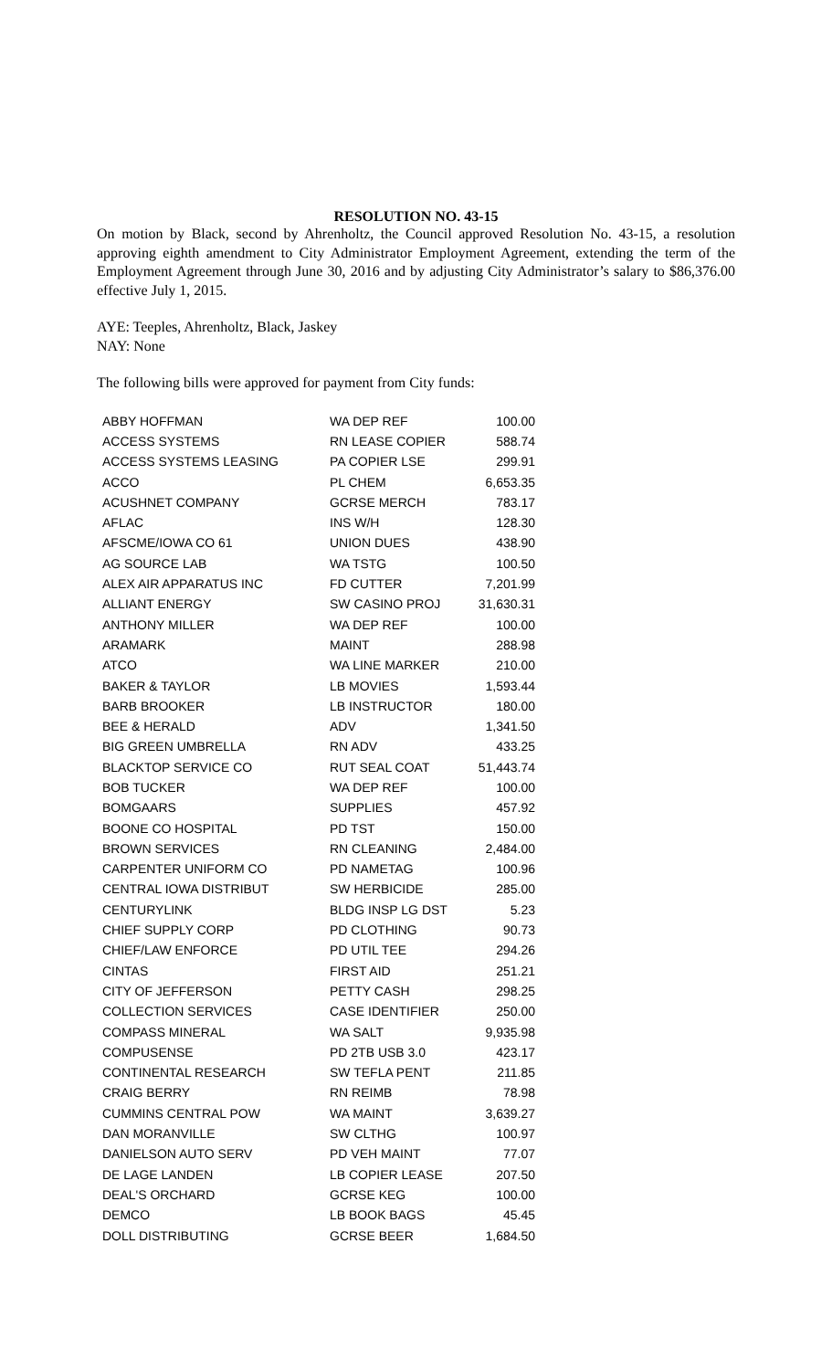RESOLUTION NO. 43-15
On motion by Black, second by Ahrenholtz, the Council approved Resolution No. 43-15, a resolution approving eighth amendment to City Administrator Employment Agreement, extending the term of the Employment Agreement through June 30, 2016 and by adjusting City Administrator’s salary to $86,376.00 effective July 1, 2015.
AYE: Teeples, Ahrenholtz, Black, Jaskey
NAY: None
The following bills were approved for payment from City funds:
| ABBY HOFFMAN | WA DEP REF | 100.00 |
| ACCESS SYSTEMS | RN LEASE COPIER | 588.74 |
| ACCESS SYSTEMS LEASING | PA COPIER LSE | 299.91 |
| ACCO | PL CHEM | 6,653.35 |
| ACUSHNET COMPANY | GCRSE MERCH | 783.17 |
| AFLAC | INS W/H | 128.30 |
| AFSCME/IOWA CO 61 | UNION DUES | 438.90 |
| AG SOURCE LAB | WA TSTG | 100.50 |
| ALEX AIR APPARATUS INC | FD CUTTER | 7,201.99 |
| ALLIANT ENERGY | SW CASINO PROJ | 31,630.31 |
| ANTHONY MILLER | WA DEP REF | 100.00 |
| ARAMARK | MAINT | 288.98 |
| ATCO | WA LINE MARKER | 210.00 |
| BAKER & TAYLOR | LB MOVIES | 1,593.44 |
| BARB BROOKER | LB INSTRUCTOR | 180.00 |
| BEE & HERALD | ADV | 1,341.50 |
| BIG GREEN UMBRELLA | RN ADV | 433.25 |
| BLACKTOP SERVICE CO | RUT SEAL COAT | 51,443.74 |
| BOB TUCKER | WA DEP REF | 100.00 |
| BOMGAARS | SUPPLIES | 457.92 |
| BOONE CO HOSPITAL | PD TST | 150.00 |
| BROWN SERVICES | RN CLEANING | 2,484.00 |
| CARPENTER UNIFORM CO | PD NAMETAG | 100.96 |
| CENTRAL IOWA DISTRIBUT | SW HERBICIDE | 285.00 |
| CENTURYLINK | BLDG INSP LG DST | 5.23 |
| CHIEF SUPPLY CORP | PD CLOTHING | 90.73 |
| CHIEF/LAW ENFORCE | PD UTIL TEE | 294.26 |
| CINTAS | FIRST AID | 251.21 |
| CITY OF JEFFERSON | PETTY CASH | 298.25 |
| COLLECTION SERVICES | CASE IDENTIFIER | 250.00 |
| COMPASS MINERAL | WA SALT | 9,935.98 |
| COMPUSENSE | PD 2TB USB 3.0 | 423.17 |
| CONTINENTAL RESEARCH | SW TEFLA PENT | 211.85 |
| CRAIG BERRY | RN REIMB | 78.98 |
| CUMMINS CENTRAL POW | WA MAINT | 3,639.27 |
| DAN MORANVILLE | SW CLTHG | 100.97 |
| DANIELSON AUTO SERV | PD VEH MAINT | 77.07 |
| DE LAGE LANDEN | LB COPIER LEASE | 207.50 |
| DEAL'S ORCHARD | GCRSE KEG | 100.00 |
| DEMCO | LB BOOK BAGS | 45.45 |
| DOLL DISTRIBUTING | GCRSE BEER | 1,684.50 |